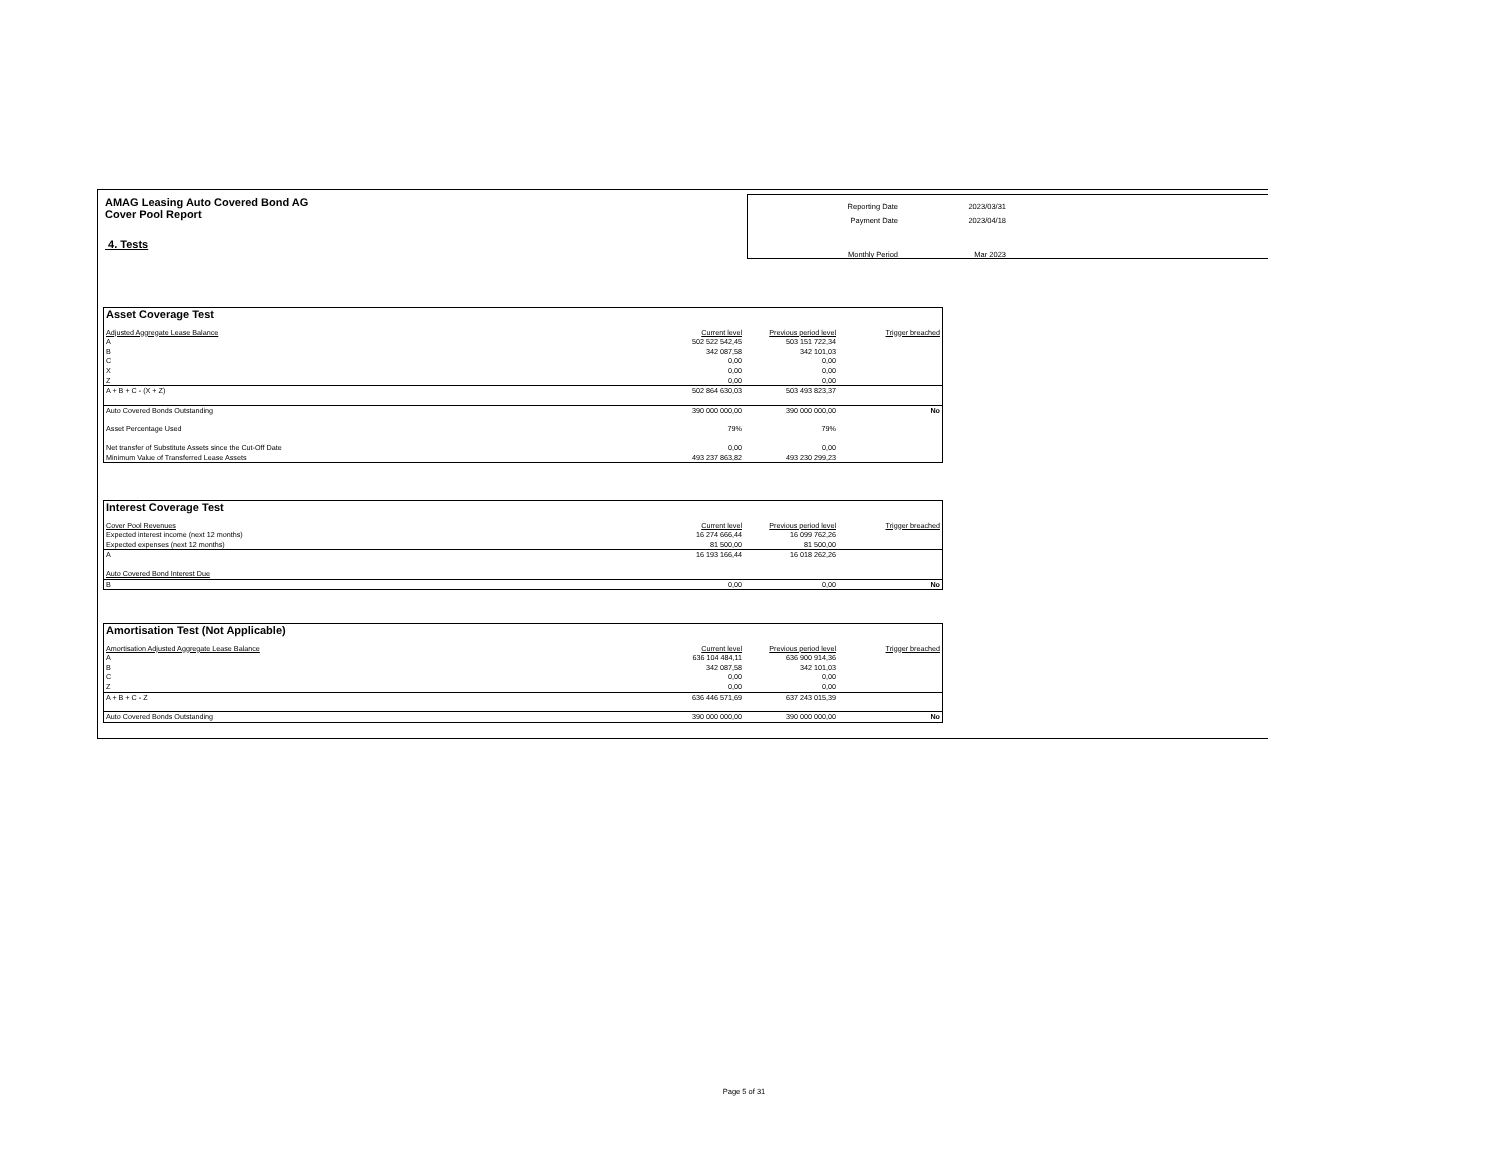AMAG Leasing Auto Covered Bond AG
Cover Pool Report
4. Tests
| Reporting Date | 2023/03/31 |
| Payment Date | 2023/04/18 |
| Monthly Period | Mar 2023 |
| Asset Coverage Test | | | |
| Adjusted Aggregate Lease Balance | Current level | Previous period level | Trigger breached |
| A | 502 522 542,45 | 503 151 722,34 | |
| B | 342 087,58 | 342 101,03 | |
| C | 0,00 | 0,00 | |
| X | 0,00 | 0,00 | |
| Z | 0,00 | 0,00 | |
| A + B + C - (X + Z) | 502 864 630,03 | 503 493 823,37 | |
| Auto Covered Bonds Outstanding | 390 000 000,00 | 390 000 000,00 | No |
| Asset Percentage Used | 79% | 79% | |
| Net transfer of Substitute Assets since the Cut-Off Date | 0,00 | 0,00 | |
| Minimum Value of Transferred Lease Assets | 493 237 863,82 | 493 230 299,23 | |
| Interest Coverage Test | | | |
| Cover Pool Revenues | Current level | Previous period level | Trigger breached |
| Expected interest income (next 12 months) | 16 274 666,44 | 16 099 762,26 | |
| Expected expenses (next 12 months) | 81 500,00 | 81 500,00 | |
| A | 16 193 166,44 | 16 018 262,26 | |
| Auto Covered Bond Interest Due | | | |
| B | 0,00 | 0,00 | No |
| Amortisation Test (Not Applicable) | | | |
| Amortisation Adjusted Aggregate Lease Balance | Current level | Previous period level | Trigger breached |
| A | 636 104 484,11 | 636 900 914,36 | |
| B | 342 087,58 | 342 101,03 | |
| C | 0,00 | 0,00 | |
| Z | 0,00 | 0,00 | |
| A + B + C - Z | 636 446 571,69 | 637 243 015,39 | |
| Auto Covered Bonds Outstanding | 390 000 000,00 | 390 000 000,00 | No |
Page 5 of 31